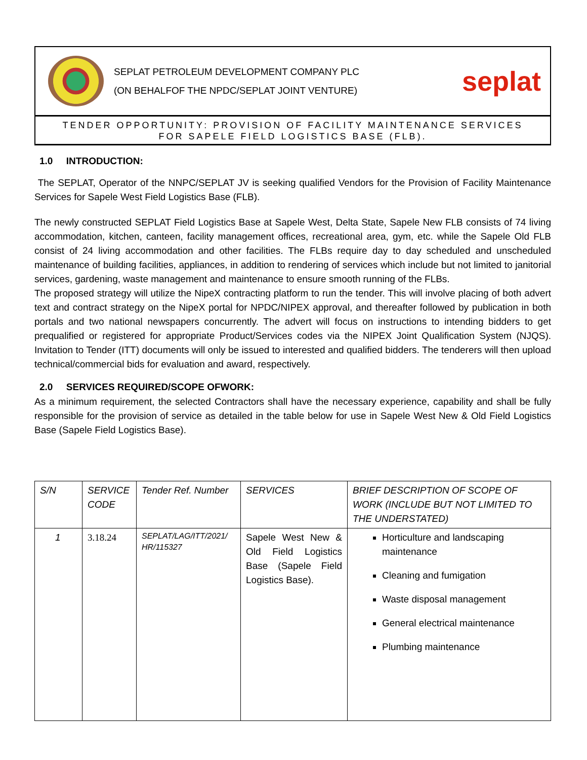SEPLAT PETROLEUM DEVELOPMENT COMPANY PLC
(ON BEHALFOF THE NPDC/SEPLAT JOINT VENTURE)
seplat
TENDER OPPORTUNITY: PROVISION OF FACILITY MAINTENANCE SERVICES
FOR SAPELE FIELD LOGISTICS BASE (FLB).
1.0 INTRODUCTION:
The SEPLAT, Operator of the NNPC/SEPLAT JV is seeking qualified Vendors for the Provision of Facility Maintenance Services for Sapele West Field Logistics Base (FLB).
The newly constructed SEPLAT Field Logistics Base at Sapele West, Delta State, Sapele New FLB consists of 74 living accommodation, kitchen, canteen, facility management offices, recreational area, gym, etc. while the Sapele Old FLB consist of 24 living accommodation and other facilities. The FLBs require day to day scheduled and unscheduled maintenance of building facilities, appliances, in addition to rendering of services which include but not limited to janitorial services, gardening, waste management and maintenance to ensure smooth running of the FLBs.
The proposed strategy will utilize the NipeX contracting platform to run the tender. This will involve placing of both advert text and contract strategy on the NipeX portal for NPDC/NIPEX approval, and thereafter followed by publication in both portals and two national newspapers concurrently. The advert will focus on instructions to intending bidders to get prequalified or registered for appropriate Product/Services codes via the NIPEX Joint Qualification System (NJQS). Invitation to Tender (ITT) documents will only be issued to interested and qualified bidders. The tenderers will then upload technical/commercial bids for evaluation and award, respectively.
2.0 SERVICES REQUIRED/SCOPE OFWORK:
As a minimum requirement, the selected Contractors shall have the necessary experience, capability and shall be fully responsible for the provision of service as detailed in the table below for use in Sapele West New & Old Field Logistics Base (Sapele Field Logistics Base).
| S/N | SERVICE CODE | Tender Ref. Number | SERVICES | BRIEF DESCRIPTION OF SCOPE OF WORK (INCLUDE BUT NOT LIMITED TO THE UNDERSTATED) |
| 1 | 3.18.24 | SEPLAT/LAG/ITT/2021/ HR/115327 | Sapele West New & Old Field Logistics Base (Sapele Field Logistics Base). | Horticulture and landscaping maintenance Cleaning and fumigation Waste disposal management General electrical maintenance Plumbing maintenance |